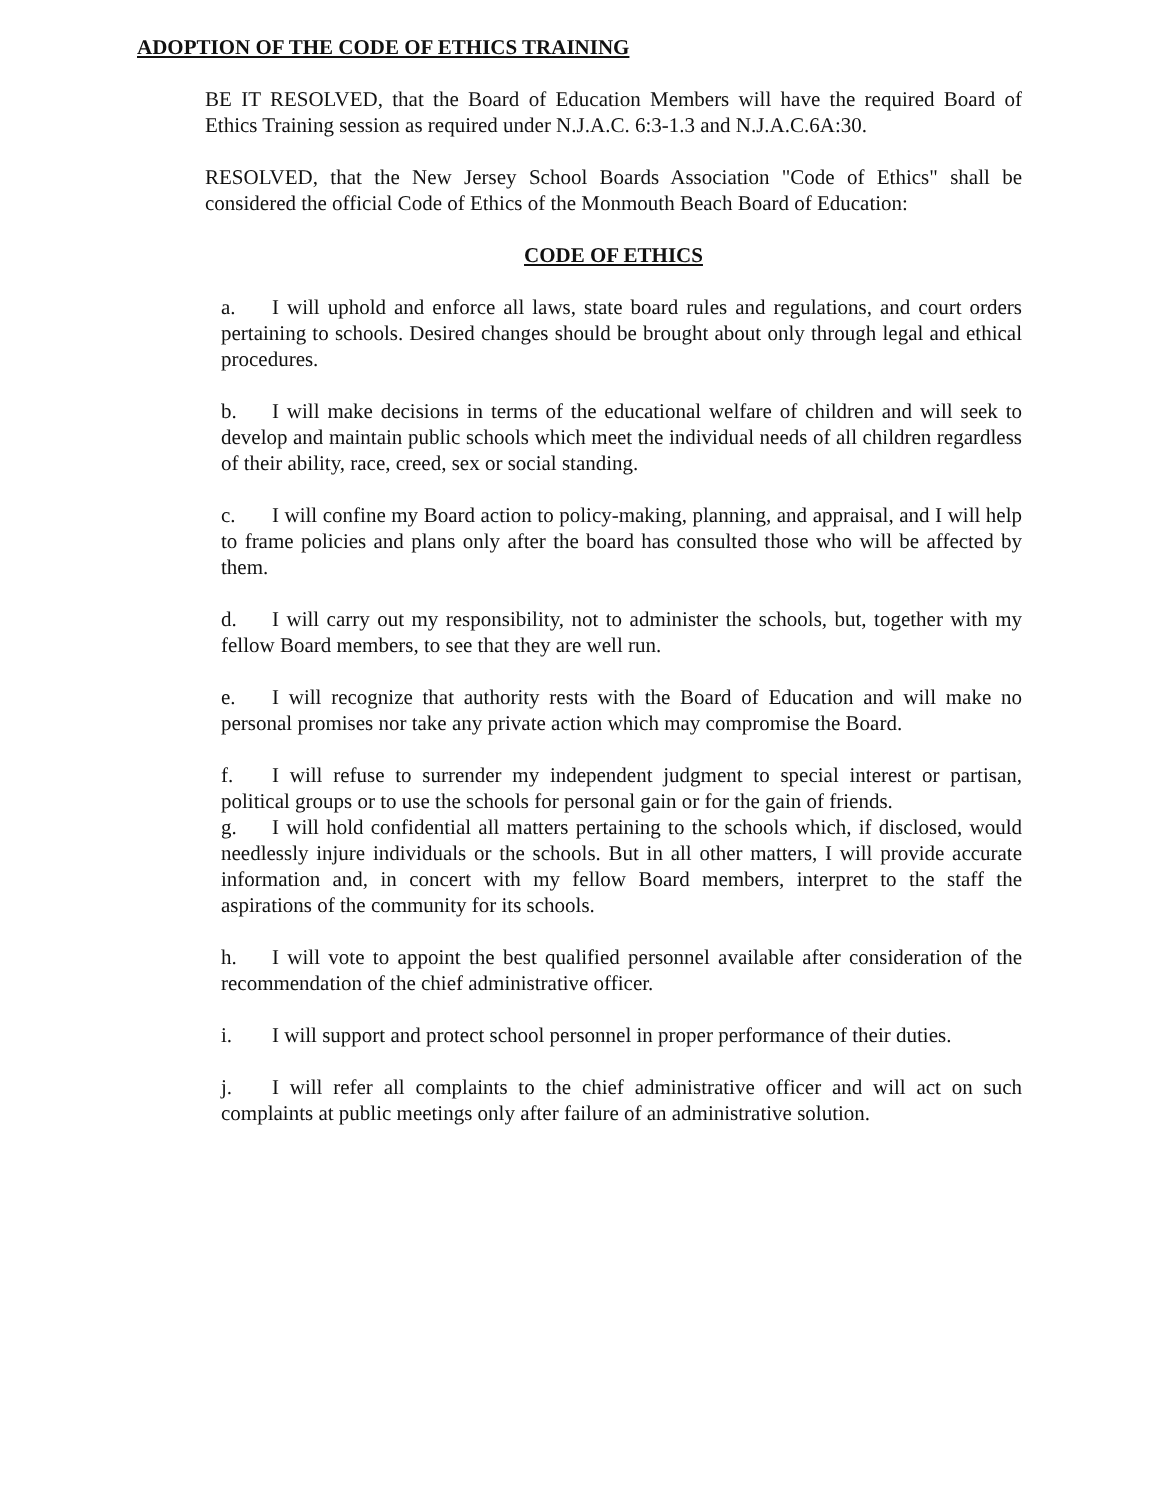ADOPTION OF THE CODE OF ETHICS TRAINING
BE IT RESOLVED, that the Board of Education Members will have the required Board of Ethics Training session as required under N.J.A.C. 6:3-1.3 and N.J.A.C.6A:30.
RESOLVED, that the New Jersey School Boards Association "Code of Ethics" shall be considered the official Code of Ethics of the Monmouth Beach Board of Education:
CODE OF ETHICS
a. I will uphold and enforce all laws, state board rules and regulations, and court orders pertaining to schools. Desired changes should be brought about only through legal and ethical procedures.
b. I will make decisions in terms of the educational welfare of children and will seek to develop and maintain public schools which meet the individual needs of all children regardless of their ability, race, creed, sex or social standing.
c. I will confine my Board action to policy-making, planning, and appraisal, and I will help to frame policies and plans only after the board has consulted those who will be affected by them.
d. I will carry out my responsibility, not to administer the schools, but, together with my fellow Board members, to see that they are well run.
e. I will recognize that authority rests with the Board of Education and will make no personal promises nor take any private action which may compromise the Board.
f. I will refuse to surrender my independent judgment to special interest or partisan, political groups or to use the schools for personal gain or for the gain of friends.
g. I will hold confidential all matters pertaining to the schools which, if disclosed, would needlessly injure individuals or the schools. But in all other matters, I will provide accurate information and, in concert with my fellow Board members, interpret to the staff the aspirations of the community for its schools.
h. I will vote to appoint the best qualified personnel available after consideration of the recommendation of the chief administrative officer.
i. I will support and protect school personnel in proper performance of their duties.
j. I will refer all complaints to the chief administrative officer and will act on such complaints at public meetings only after failure of an administrative solution.